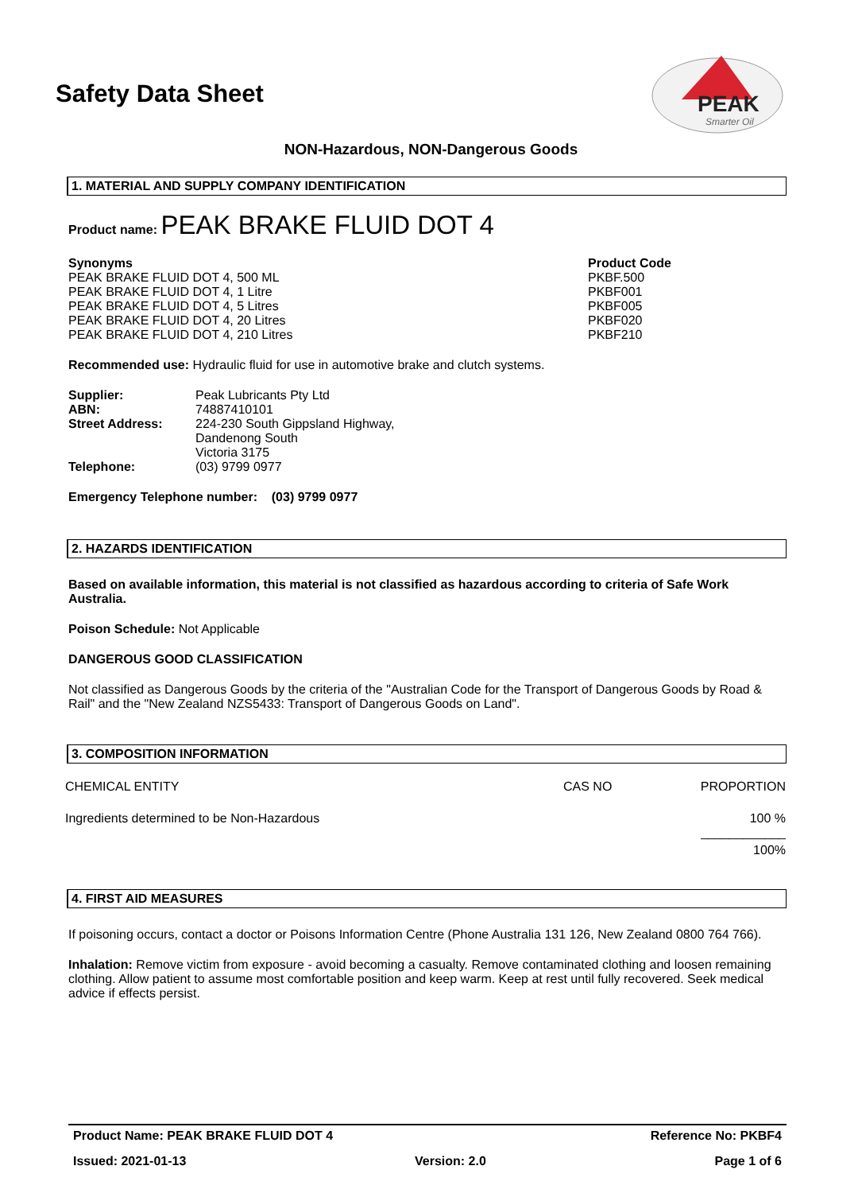Safety Data Sheet
PEAK
Smarter Oil
NON-Hazardous, NON-Dangerous Goods
1. MATERIAL AND SUPPLY COMPANY IDENTIFICATION
Product name: PEAK BRAKE FLUID DOT 4
| Synonyms | Product Code |
| PEAK BRAKE FLUID DOT 4, 500 ML | PKBF.500 |
| PEAK BRAKE FLUID DOT 4, 1 Litre | PKBF001 |
| PEAK BRAKE FLUID DOT 4, 5 Litres | PKBF005 |
| PEAK BRAKE FLUID DOT 4, 20 Litres | PKBF020 |
| PEAK BRAKE FLUID DOT 4, 210 Litres | PKBF210 |
Recommended use: Hydraulic fluid for use in automotive brake and clutch systems.
| Supplier: | Peak Lubricants Pty Ltd |
| ABN: | 74887410101 |
| Street Address: | 224-230 South Gippsland Highway, Dandenong South Victoria 3175 |
| Telephone: | (03) 9799 0977 |
Emergency Telephone number: (03) 9799 0977
2. HAZARDS IDENTIFICATION
Based on available information, this material is not classified as hazardous according to criteria of Safe Work Australia.
Poison Schedule: Not Applicable
DANGEROUS GOOD CLASSIFICATION
Not classified as Dangerous Goods by the criteria of the "Australian Code for the Transport of Dangerous Goods by Road & Rail" and the "New Zealand NZS5433: Transport of Dangerous Goods on Land".
3. COMPOSITION INFORMATION
| CHEMICAL ENTITY | CAS NO | PROPORTION |
| Ingredients determined to be Non-Hazardous | | 100 % ____________ |
| | | 100% |
4. FIRST AID MEASURES
If poisoning occurs, contact a doctor or Poisons Information Centre (Phone Australia 131 126, New Zealand 0800 764 766).
Inhalation: Remove victim from exposure - avoid becoming a casualty. Remove contaminated clothing and loosen remaining clothing. Allow patient to assume most comfortable position and keep warm. Keep at rest until fully recovered. Seek medical advice if effects persist.
Product Name: PEAK BRAKE FLUID DOT 4 Reference No: PKBF4
Issued: 2021-01-13 Version: 2.0 Page 1 of 6